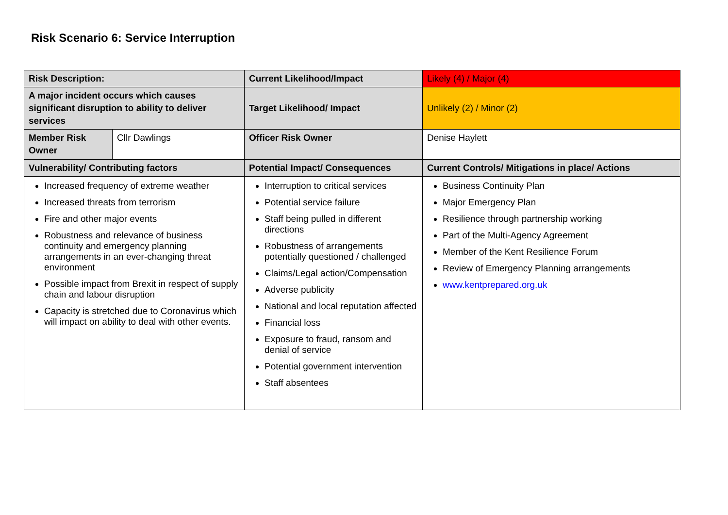Risk Scenario 6: Service Interruption
| Risk Description: | | Current Likelihood/Impact | Likely (4) / Major (4) |
| A major incident occurs which causes significant disruption to ability to deliver services | | Target Likelihood/ Impact | Unlikely (2) / Minor (2) |
| Member Risk Owner | Cllr Dawlings | Officer Risk Owner | Denise Haylett |
| Vulnerability/ Contributing factors | | Potential Impact/ Consequences | Current Controls/ Mitigations in place/ Actions |
| Increased frequency of extreme weather Increased threats from terrorism Fire and other major events Robustness and relevance of business continuity and emergency planning arrangements in an ever-changing threat environment Possible impact from Brexit in respect of supply chain and labour disruption Capacity is stretched due to Coronavirus which will impact on ability to deal with other events. | | Interruption to critical services Potential service failure Staff being pulled in different directions Robustness of arrangements potentially questioned / challenged Claims/Legal action/Compensation Adverse publicity National and local reputation affected Financial loss Exposure to fraud, ransom and denial of service Potential government intervention Staff absentees | Business Continuity Plan Major Emergency Plan Resilience through partnership working Part of the Multi-Agency Agreement Member of the Kent Resilience Forum Review of Emergency Planning arrangements www.kentprepared.org.uk |